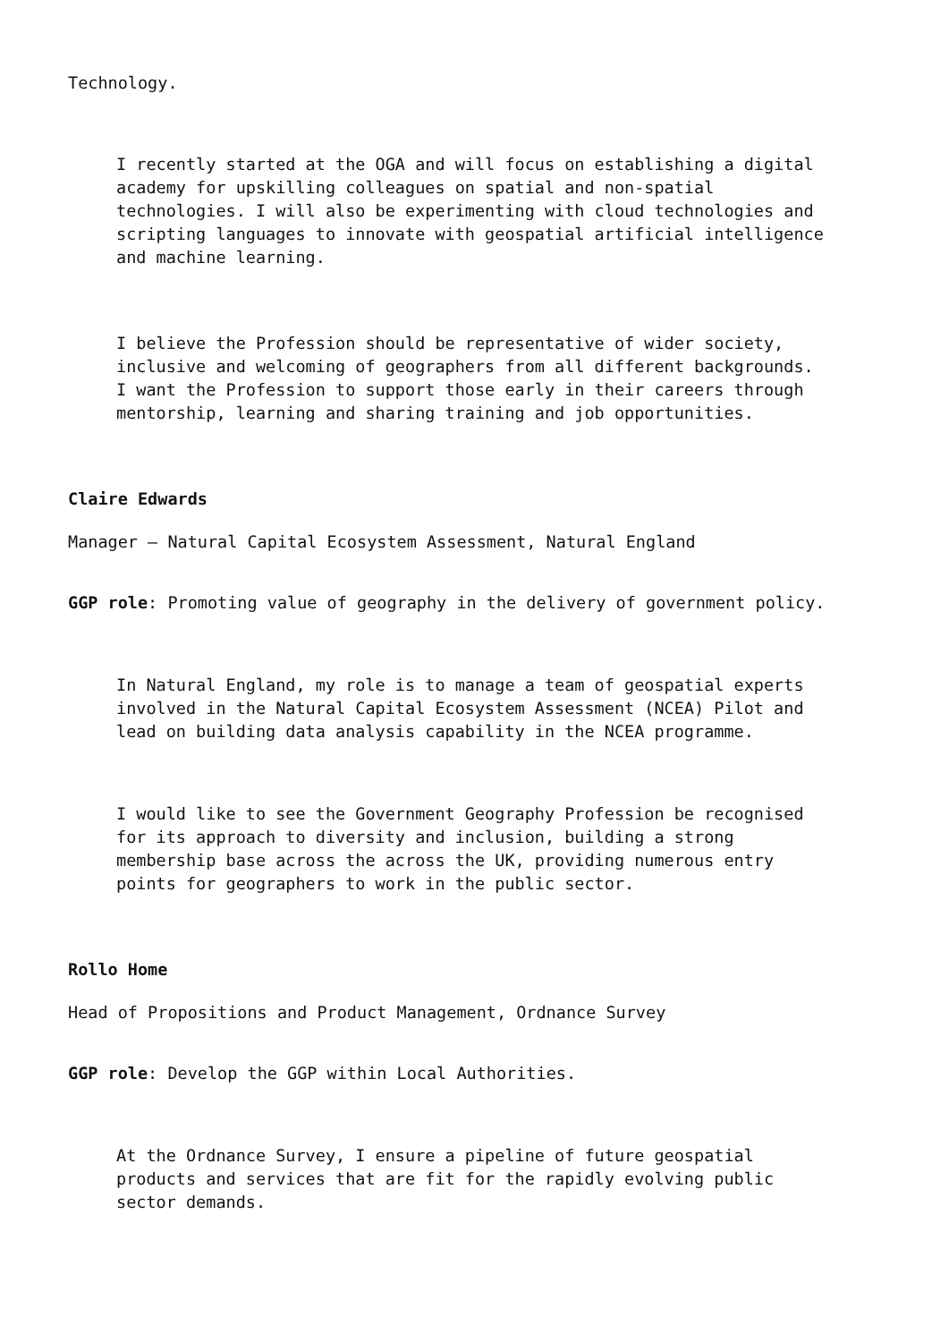Technology.
I recently started at the OGA and will focus on establishing a digital academy for upskilling colleagues on spatial and non-spatial technologies. I will also be experimenting with cloud technologies and scripting languages to innovate with geospatial artificial intelligence and machine learning.
I believe the Profession should be representative of wider society, inclusive and welcoming of geographers from all different backgrounds. I want the Profession to support those early in their careers through mentorship, learning and sharing training and job opportunities.
Claire Edwards
Manager – Natural Capital Ecosystem Assessment, Natural England
GGP role: Promoting value of geography in the delivery of government policy.
In Natural England, my role is to manage a team of geospatial experts involved in the Natural Capital Ecosystem Assessment (NCEA) Pilot and lead on building data analysis capability in the NCEA programme.
I would like to see the Government Geography Profession be recognised for its approach to diversity and inclusion, building a strong membership base across the across the UK, providing numerous entry points for geographers to work in the public sector.
Rollo Home
Head of Propositions and Product Management, Ordnance Survey
GGP role: Develop the GGP within Local Authorities.
At the Ordnance Survey, I ensure a pipeline of future geospatial products and services that are fit for the rapidly evolving public sector demands.